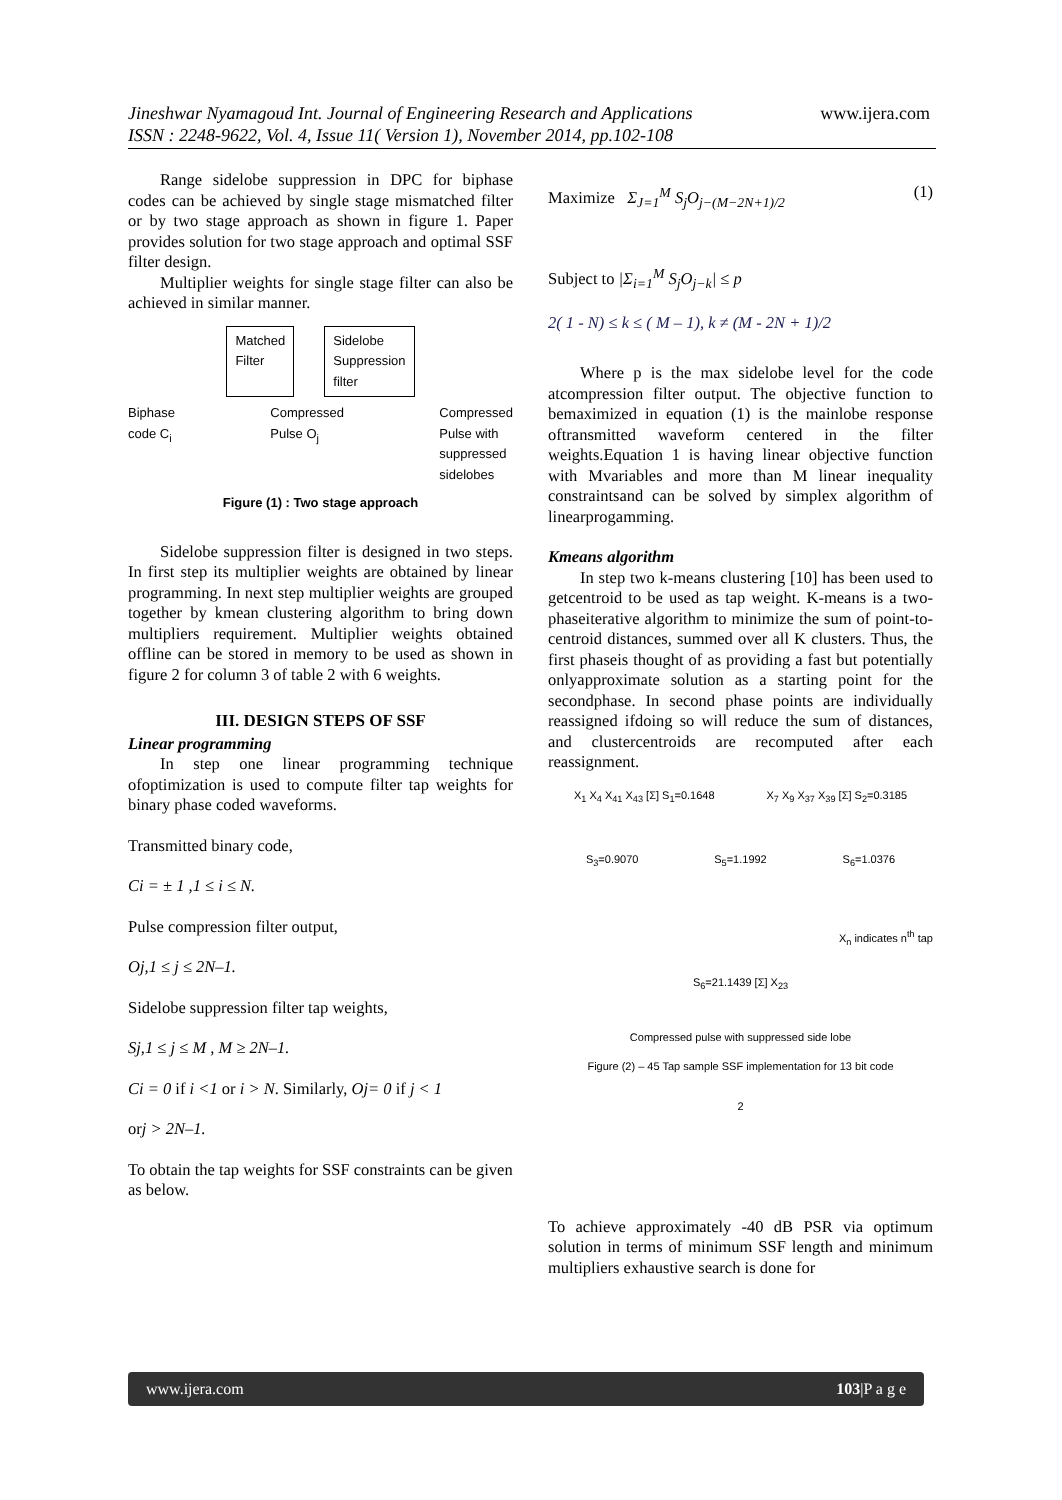Jineshwar Nyamagoud Int. Journal of Engineering Research and Applications
ISSN : 2248-9622, Vol. 4, Issue 11( Version 1), November 2014, pp.102-108
www.ijera.com
Range sidelobe suppression in DPC for biphase codes can be achieved by single stage mismatched filter or by two stage approach as shown in figure 1. Paper provides solution for two stage approach and optimal SSF filter design.
Multiplier weights for single stage filter can also be achieved in similar manner.
Matched
Filter Sidelobe
Suppression
filter
Biphase
code C<sub>i</sub> Compressed
Pulse O<sub>j</sub> Compressed
Pulse with
suppressed
sidelobes
Figure (1) : Two stage approach
Sidelobe suppression filter is designed in two steps. In first step its multiplier weights are obtained by linear programming. In next step multiplier weights are grouped together by kmean clustering algorithm to bring down multipliers requirement. Multiplier weights obtained offline can be stored in memory to be used as shown in figure 2 for column 3 of table 2 with 6 weights.
III. DESIGN STEPS OF SSF
Linear programming
In step one linear programming technique ofoptimization is used to compute filter tap weights for binary phase coded waveforms.
Transmitted binary code,
Ci = ± 1 ,1 ≤ i ≤ N.
Pulse compression filter output,
Oj,1 ≤ j ≤ 2N–1.
Sidelobe suppression filter tap weights,
Sj,1 ≤ j ≤ M , M ≥ 2N–1.
Ci = 0 if i <1 or i > N. Similarly, Oj= 0 if j < 1
orj > 2N–1.
To obtain the tap weights for SSF constraints can be given
as below.
Maximize Σ<sub>J=1</sub><sup>M</sup> S<sub>j</sub>O<sub>j−(M−2N+1)/2</sub> (1)
Subject to |Σ<sub>i=1</sub><sup>M</sup> S<sub>j</sub>O<sub>j−k</sub>| ≤ p
2( 1 - N) ≤ k ≤ ( M – 1), k ≠ (M - 2N + 1)/2
Where p is the max sidelobe level for the code atcompression filter output. The objective function to bemaximized in equation (1) is the mainlobe response oftransmitted waveform centered in the filter weights.Equation 1 is having linear objective function with Mvariables and more than M linear inequality constraintsand can be solved by simplex algorithm of linearprogamming.
Kmeans algorithm
In step two k-means clustering [10] has been used to getcentroid to be used as tap weight. K-means is a two-phaseiterative algorithm to minimize the sum of point-to-centroid distances, summed over all K clusters. Thus, the first phaseis thought of as providing a fast but potentially onlyapproximate solution as a starting point for the secondphase. In second phase points are individually reassigned ifdoing so will reduce the sum of distances, and clustercentroids are recomputed after each reassignment.
X<sub>1</sub> X<sub>4</sub> X<sub>41</sub> X<sub>43</sub> [Σ] S<sub>1</sub>=0.1648 X<sub>7</sub> X<sub>9</sub> X<sub>37</sub> X<sub>39</sub> [Σ] S<sub>2</sub>=0.3185
S<sub>3</sub>=0.9070 S<sub>5</sub>=1.1992 S<sub>6</sub>=1.0376
X<sub>n</sub> indicates n<sup>th</sup> tap
S<sub>6</sub>=21.1439 [Σ] X<sub>23</sub>
Compressed pulse with suppressed side lobe
Figure (2) – 45 Tap sample SSF implementation for 13 bit code
2
To achieve approximately -40 dB PSR via optimum solution in terms of minimum SSF length and minimum multipliers exhaustive search is done for
www.ijera.com 103|P a g e